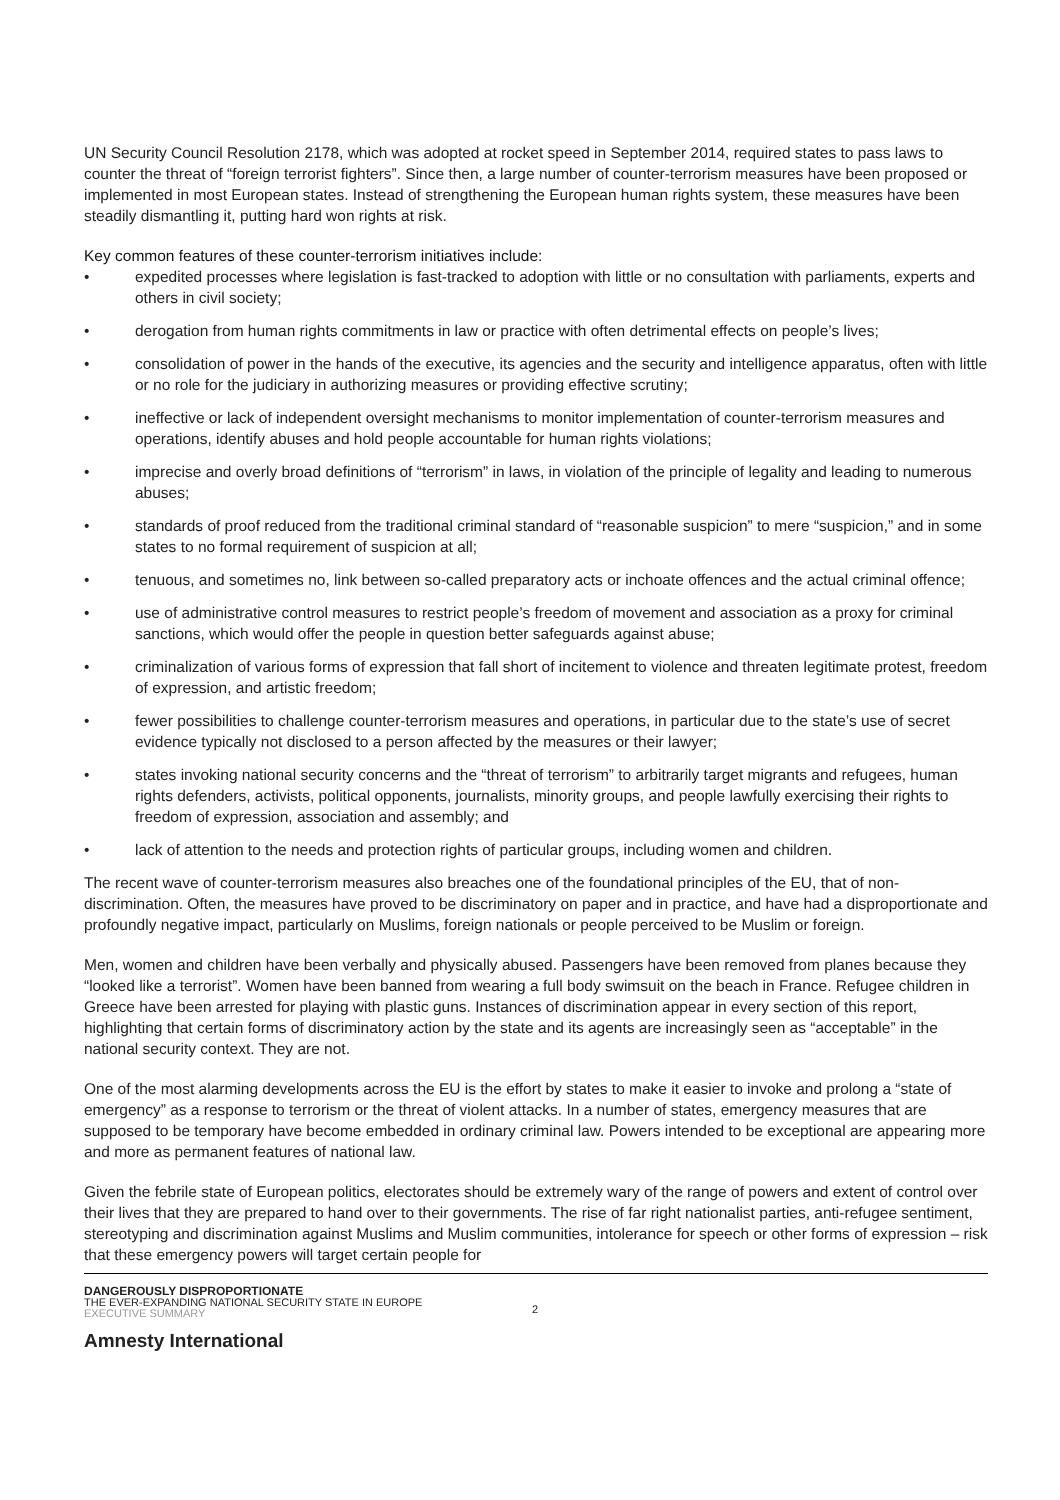UN Security Council Resolution 2178, which was adopted at rocket speed in September 2014, required states to pass laws to counter the threat of “foreign terrorist fighters”. Since then, a large number of counter-terrorism measures have been proposed or implemented in most European states. Instead of strengthening the European human rights system, these measures have been steadily dismantling it, putting hard won rights at risk.
Key common features of these counter-terrorism initiatives include:
• expedited processes where legislation is fast-tracked to adoption with little or no consultation with parliaments, experts and others in civil society;
• derogation from human rights commitments in law or practice with often detrimental effects on people’s lives;
• consolidation of power in the hands of the executive, its agencies and the security and intelligence apparatus, often with little or no role for the judiciary in authorizing measures or providing effective scrutiny;
• ineffective or lack of independent oversight mechanisms to monitor implementation of counter-terrorism measures and operations, identify abuses and hold people accountable for human rights violations;
• imprecise and overly broad definitions of “terrorism” in laws, in violation of the principle of legality and leading to numerous abuses;
• standards of proof reduced from the traditional criminal standard of “reasonable suspicion” to mere “suspicion,” and in some states to no formal requirement of suspicion at all;
• tenuous, and sometimes no, link between so-called preparatory acts or inchoate offences and the actual criminal offence;
• use of administrative control measures to restrict people’s freedom of movement and association as a proxy for criminal sanctions, which would offer the people in question better safeguards against abuse;
• criminalization of various forms of expression that fall short of incitement to violence and threaten legitimate protest, freedom of expression, and artistic freedom;
• fewer possibilities to challenge counter-terrorism measures and operations, in particular due to the state’s use of secret evidence typically not disclosed to a person affected by the measures or their lawyer;
• states invoking national security concerns and the “threat of terrorism” to arbitrarily target migrants and refugees, human rights defenders, activists, political opponents, journalists, minority groups, and people lawfully exercising their rights to freedom of expression, association and assembly; and
• lack of attention to the needs and protection rights of particular groups, including women and children.
The recent wave of counter-terrorism measures also breaches one of the foundational principles of the EU, that of non-discrimination. Often, the measures have proved to be discriminatory on paper and in practice, and have had a disproportionate and profoundly negative impact, particularly on Muslims, foreign nationals or people perceived to be Muslim or foreign.
Men, women and children have been verbally and physically abused. Passengers have been removed from planes because they “looked like a terrorist”. Women have been banned from wearing a full body swimsuit on the beach in France. Refugee children in Greece have been arrested for playing with plastic guns. Instances of discrimination appear in every section of this report, highlighting that certain forms of discriminatory action by the state and its agents are increasingly seen as “acceptable” in the national security context. They are not.
One of the most alarming developments across the EU is the effort by states to make it easier to invoke and prolong a “state of emergency” as a response to terrorism or the threat of violent attacks. In a number of states, emergency measures that are supposed to be temporary have become embedded in ordinary criminal law. Powers intended to be exceptional are appearing more and more as permanent features of national law.
Given the febrile state of European politics, electorates should be extremely wary of the range of powers and extent of control over their lives that they are prepared to hand over to their governments. The rise of far right nationalist parties, anti-refugee sentiment, stereotyping and discrimination against Muslims and Muslim communities, intolerance for speech or other forms of expression – risk that these emergency powers will target certain people for
DANGEROUSLY DISPROPORTIONATE
THE EVER-EXPANDING NATIONAL SECURITY STATE IN EUROPE
EXECUTIVE SUMMARY
2
Amnesty International